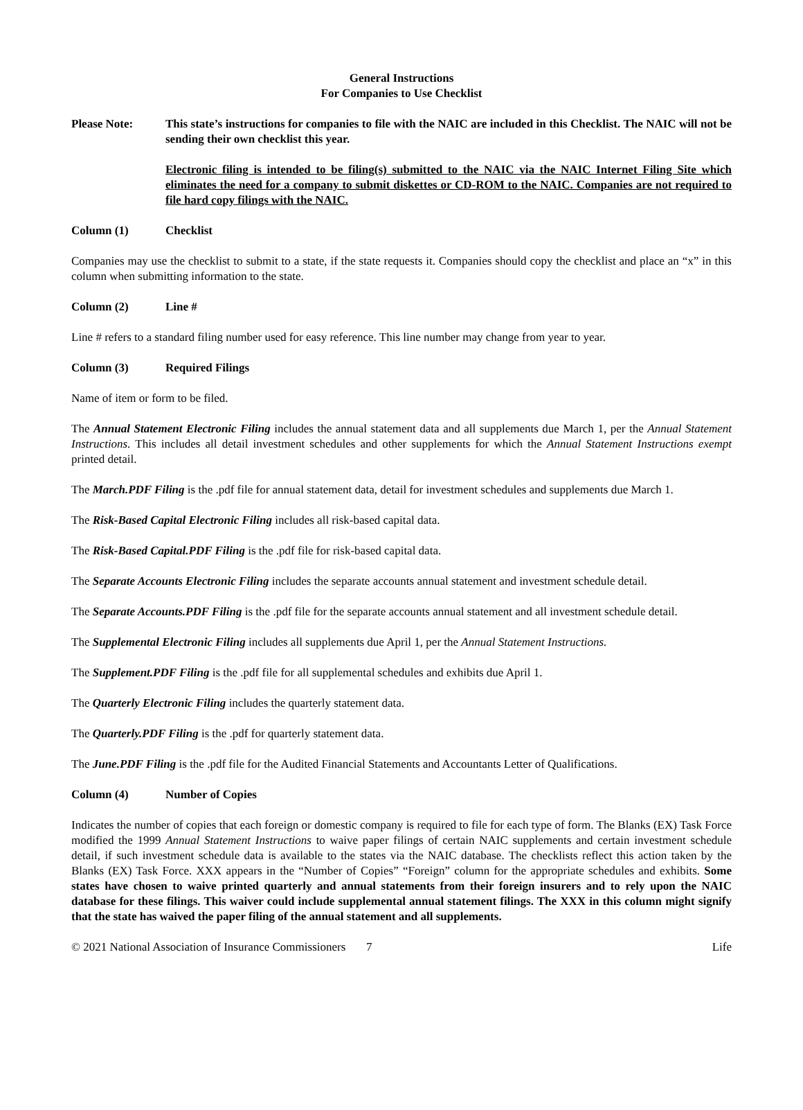General Instructions
For Companies to Use Checklist
Please Note: This state’s instructions for companies to file with the NAIC are included in this Checklist. The NAIC will not be sending their own checklist this year.
Electronic filing is intended to be filing(s) submitted to the NAIC via the NAIC Internet Filing Site which eliminates the need for a company to submit diskettes or CD-ROM to the NAIC. Companies are not required to file hard copy filings with the NAIC.
Column (1) Checklist
Companies may use the checklist to submit to a state, if the state requests it. Companies should copy the checklist and place an “x” in this column when submitting information to the state.
Column (2) Line #
Line # refers to a standard filing number used for easy reference. This line number may change from year to year.
Column (3) Required Filings
Name of item or form to be filed.
The Annual Statement Electronic Filing includes the annual statement data and all supplements due March 1, per the Annual Statement Instructions. This includes all detail investment schedules and other supplements for which the Annual Statement Instructions exempt printed detail.
The March.PDF Filing is the .pdf file for annual statement data, detail for investment schedules and supplements due March 1.
The Risk-Based Capital Electronic Filing includes all risk-based capital data.
The Risk-Based Capital.PDF Filing is the .pdf file for risk-based capital data.
The Separate Accounts Electronic Filing includes the separate accounts annual statement and investment schedule detail.
The Separate Accounts.PDF Filing is the .pdf file for the separate accounts annual statement and all investment schedule detail.
The Supplemental Electronic Filing includes all supplements due April 1, per the Annual Statement Instructions.
The Supplement.PDF Filing is the .pdf file for all supplemental schedules and exhibits due April 1.
The Quarterly Electronic Filing includes the quarterly statement data.
The Quarterly.PDF Filing is the .pdf for quarterly statement data.
The June.PDF Filing is the .pdf file for the Audited Financial Statements and Accountants Letter of Qualifications.
Column (4) Number of Copies
Indicates the number of copies that each foreign or domestic company is required to file for each type of form. The Blanks (EX) Task Force modified the 1999 Annual Statement Instructions to waive paper filings of certain NAIC supplements and certain investment schedule detail, if such investment schedule data is available to the states via the NAIC database. The checklists reflect this action taken by the Blanks (EX) Task Force. XXX appears in the “Number of Copies” “Foreign” column for the appropriate schedules and exhibits. Some states have chosen to waive printed quarterly and annual statements from their foreign insurers and to rely upon the NAIC database for these filings. This waiver could include supplemental annual statement filings. The XXX in this column might signify that the state has waived the paper filing of the annual statement and all supplements.
© 2021 National Association of Insurance Commissioners 7 Life